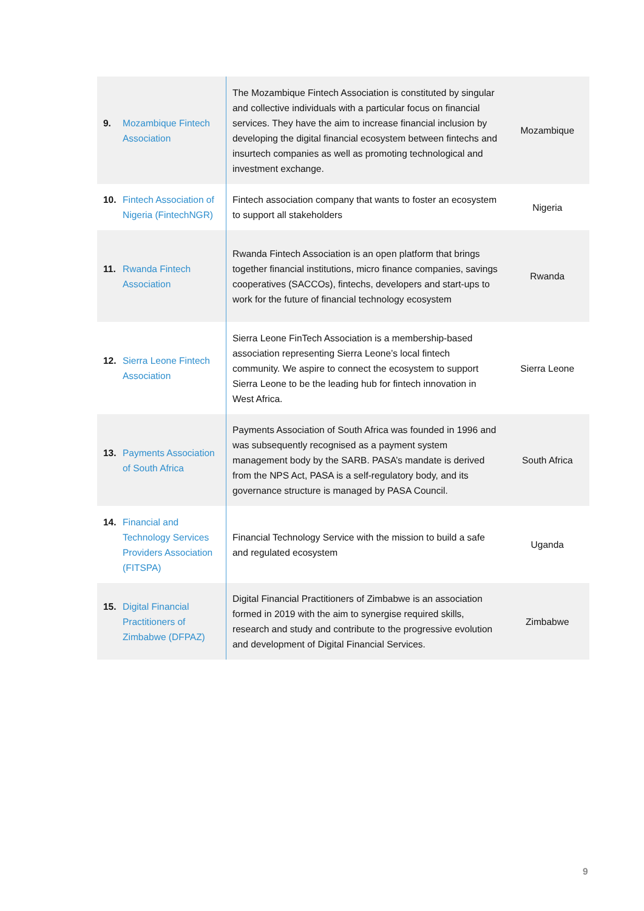| 9. Mozambique Fintech Association | The Mozambique Fintech Association is constituted by singular and collective individuals with a particular focus on financial services. They have the aim to increase financial inclusion by developing the digital financial ecosystem between fintechs and insurtech companies as well as promoting technological and investment exchange. | Mozambique |
| 10. Fintech Association of Nigeria (FintechNGR) | Fintech association company that wants to foster an ecosystem to support all stakeholders | Nigeria |
| 11. Rwanda Fintech Association | Rwanda Fintech Association is an open platform that brings together financial institutions, micro finance companies, savings cooperatives (SACCOs), fintechs, developers and start-ups to work for the future of financial technology ecosystem | Rwanda |
| 12. Sierra Leone Fintech Association | Sierra Leone FinTech Association is a membership-based association representing Sierra Leone’s local fintech community. We aspire to connect the ecosystem to support Sierra Leone to be the leading hub for fintech innovation in West Africa. | Sierra Leone |
| 13. Payments Association of South Africa | Payments Association of South Africa was founded in 1996 and was subsequently recognised as a payment system management body by the SARB. PASA’s mandate is derived from the NPS Act, PASA is a self-regulatory body, and its governance structure is managed by PASA Council. | South Africa |
| 14. Financial and Technology Services Providers Association (FITSPA) | Financial Technology Service with the mission to build a safe and regulated ecosystem | Uganda |
| 15. Digital Financial Practitioners of Zimbabwe (DFPAZ) | Digital Financial Practitioners of Zimbabwe is an association formed in 2019 with the aim to synergise required skills, research and study and contribute to the progressive evolution and development of Digital Financial Services. | Zimbabwe |
9